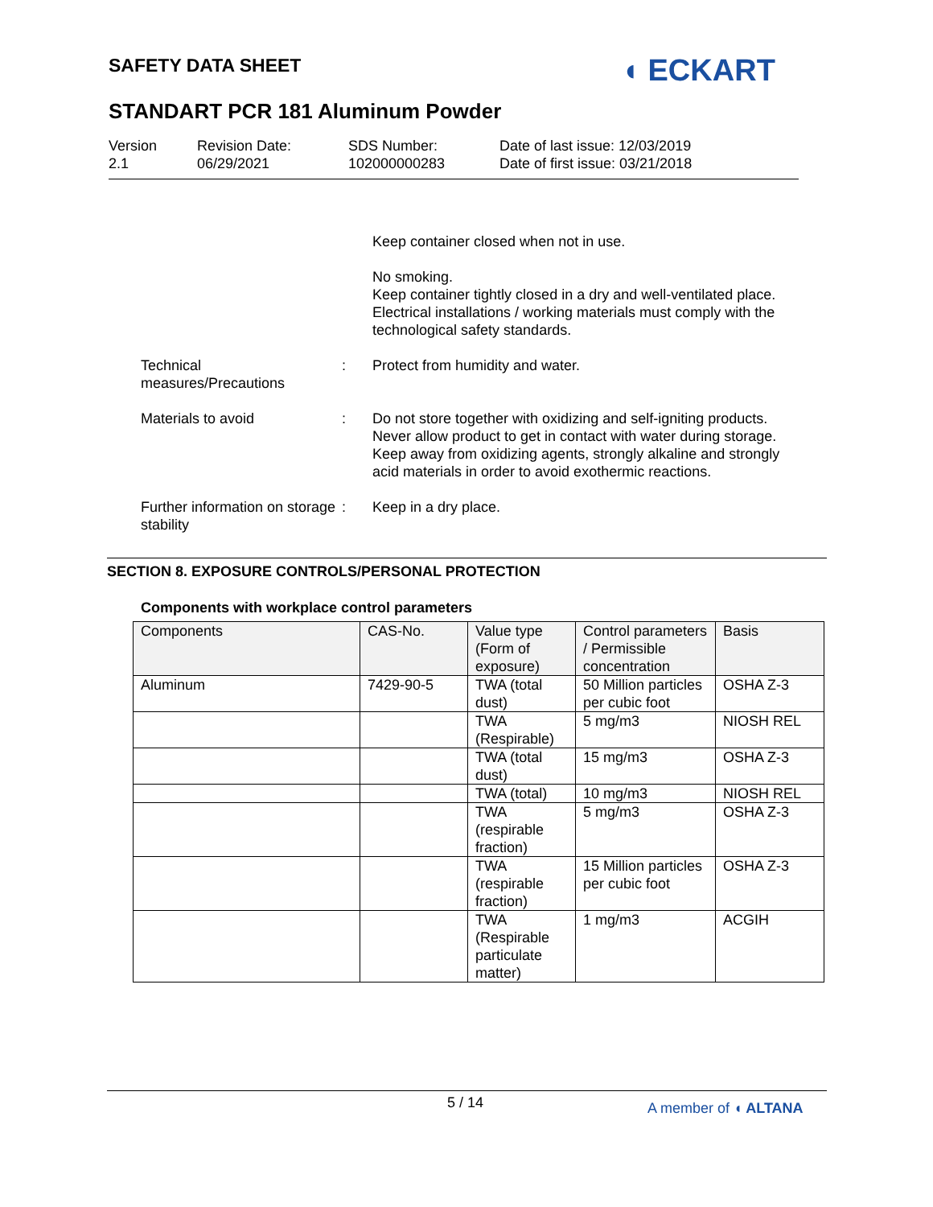SAFETY DATA SHEET ◖ ECKART
STANDART PCR 181 Aluminum Powder
Version
2.1
Revision Date:
06/29/2021
SDS Number:
102000000283
Date of last issue: 12/03/2019
Date of first issue: 03/21/2018
Keep container closed when not in use.
No smoking.
Keep container tightly closed in a dry and well-ventilated place.
Electrical installations / working materials must comply with the technological safety standards.
Technical measures/Precautions
: Protect from humidity and water.
Materials to avoid : Do not store together with oxidizing and self-igniting products.
Never allow product to get in contact with water during storage.
Keep away from oxidizing agents, strongly alkaline and strongly acid materials in order to avoid exothermic reactions.
Further information on storage stability
: Keep in a dry place.
SECTION 8. EXPOSURE CONTROLS/PERSONAL PROTECTION
Components with workplace control parameters
| Components | CAS-No. | Value type (Form of exposure) | Control parameters / Permissible concentration | Basis |
| --- | --- | --- | --- | --- |
| Aluminum | 7429-90-5 | TWA (total dust) | 50 Million particles per cubic foot | OSHA Z-3 |
| | | TWA (Respirable) | 5 mg/m3 | NIOSH REL |
| | | TWA (total dust) | 15 mg/m3 | OSHA Z-3 |
| | | TWA (total) | 10 mg/m3 | NIOSH REL |
| | | TWA (respirable fraction) | 5 mg/m3 | OSHA Z-3 |
| | | TWA (respirable fraction) | 15 Million particles per cubic foot | OSHA Z-3 |
| | | TWA (Respirable particulate matter) | 1 mg/m3 | ACGIH |
5 / 14 A member of ◖ ALTANA